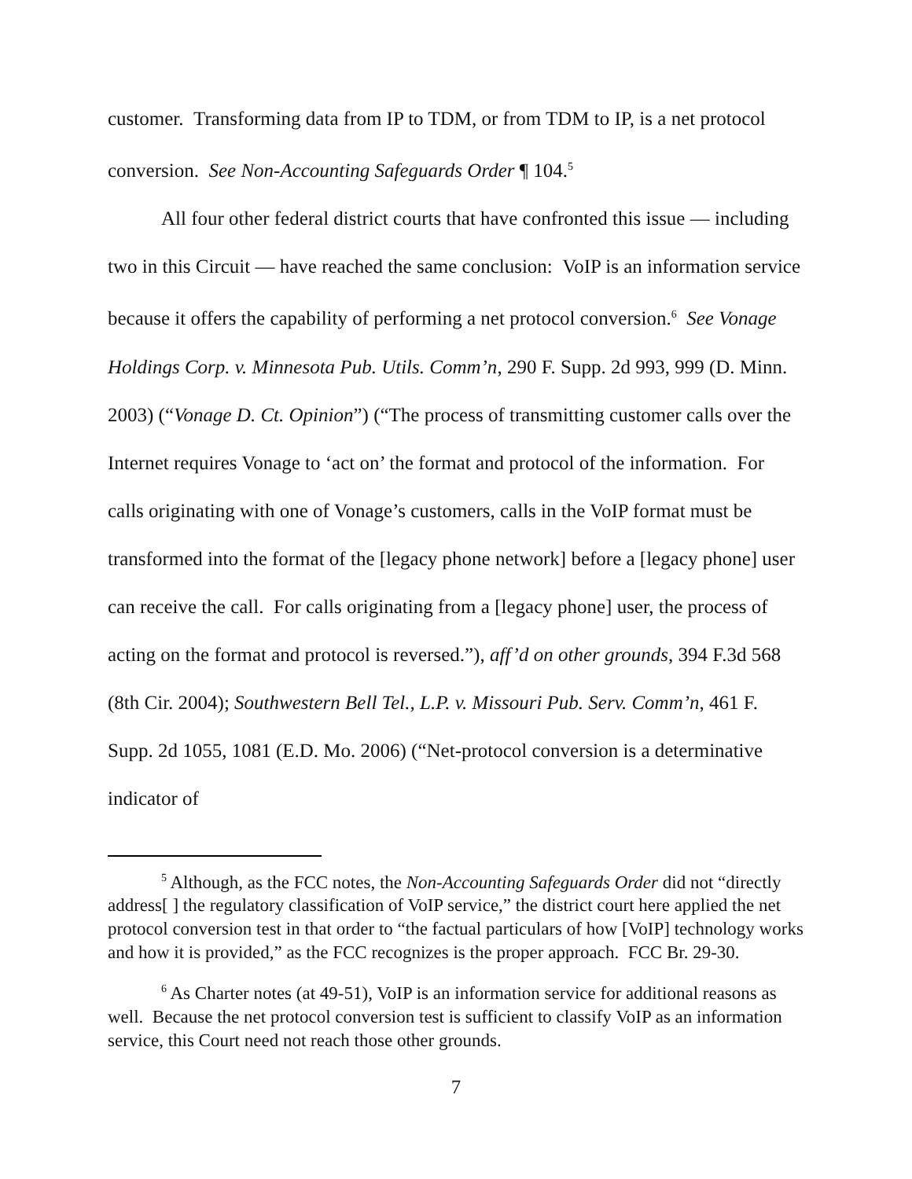customer. Transforming data from IP to TDM, or from TDM to IP, is a net protocol conversion. See Non-Accounting Safeguards Order ¶ 104.<sup>5</sup>
All four other federal district courts that have confronted this issue — including two in this Circuit — have reached the same conclusion: VoIP is an information service because it offers the capability of performing a net protocol conversion.<sup>6</sup> See Vonage Holdings Corp. v. Minnesota Pub. Utils. Comm’n, 290 F. Supp. 2d 993, 999 (D. Minn. 2003) (“Vonage D. Ct. Opinion”) (“The process of transmitting customer calls over the Internet requires Vonage to ‘act on’ the format and protocol of the information. For calls originating with one of Vonage’s customers, calls in the VoIP format must be transformed into the format of the [legacy phone network] before a [legacy phone] user can receive the call. For calls originating from a [legacy phone] user, the process of acting on the format and protocol is reversed.”), aff’d on other grounds, 394 F.3d 568 (8th Cir. 2004); Southwestern Bell Tel., L.P. v. Missouri Pub. Serv. Comm’n, 461 F. Supp. 2d 1055, 1081 (E.D. Mo. 2006) (“Net-protocol conversion is a determinative indicator of
<sup>5</sup> Although, as the FCC notes, the Non-Accounting Safeguards Order did not “directly address[ ] the regulatory classification of VoIP service,” the district court here applied the net protocol conversion test in that order to “the factual particulars of how [VoIP] technology works and how it is provided,” as the FCC recognizes is the proper approach. FCC Br. 29-30.
<sup>6</sup> As Charter notes (at 49-51), VoIP is an information service for additional reasons as well. Because the net protocol conversion test is sufficient to classify VoIP as an information service, this Court need not reach those other grounds.
7